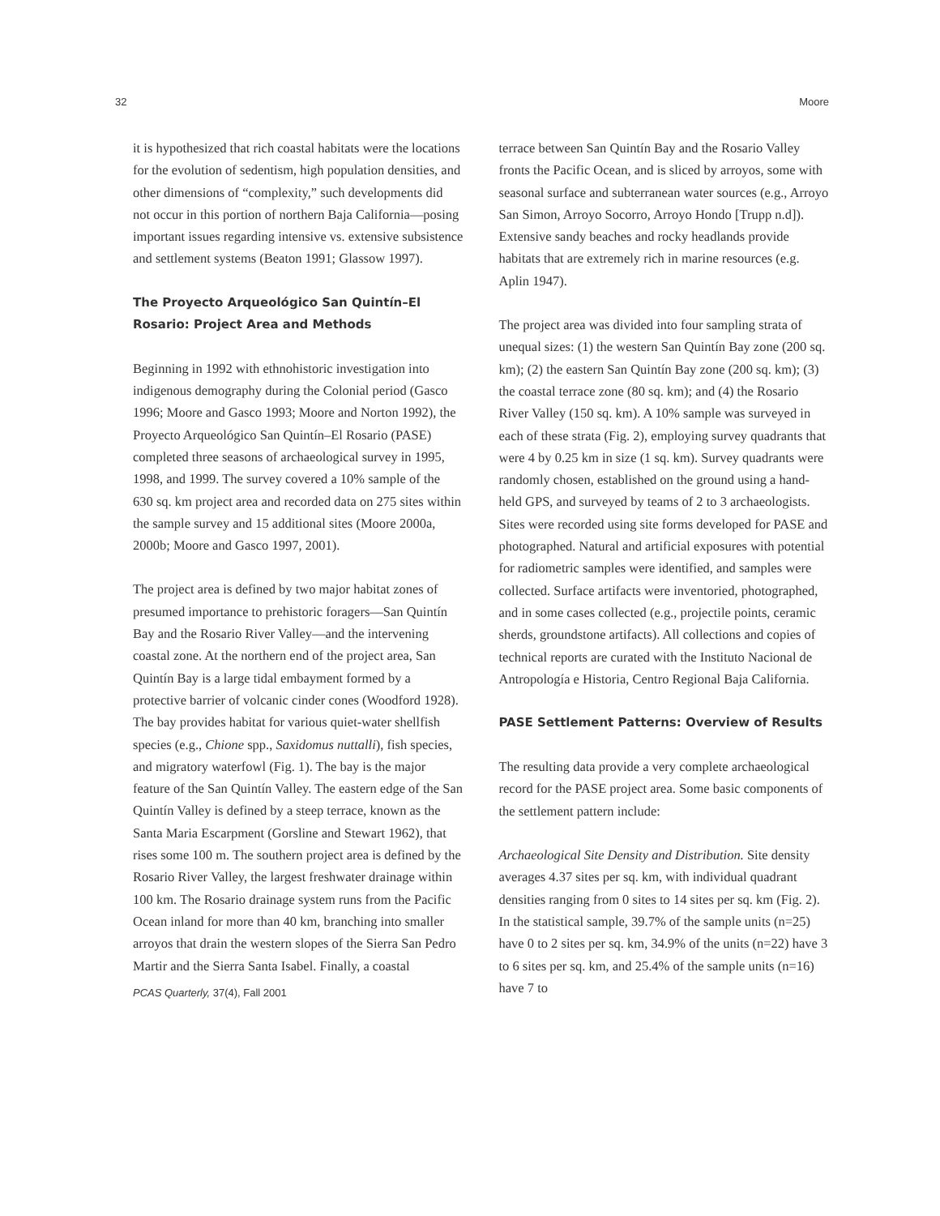32 Moore
it is hypothesized that rich coastal habitats were the locations for the evolution of sedentism, high population densities, and other dimensions of “complexity,” such developments did not occur in this portion of northern Baja California—posing important issues regarding intensive vs. extensive subsistence and settlement systems (Beaton 1991; Glassow 1997).
The Proyecto Arqueológico San Quintín–El Rosario: Project Area and Methods
Beginning in 1992 with ethnohistoric investigation into indigenous demography during the Colonial period (Gasco 1996; Moore and Gasco 1993; Moore and Norton 1992), the Proyecto Arqueológico San Quintín–El Rosario (PASE) completed three seasons of archaeological survey in 1995, 1998, and 1999. The survey covered a 10% sample of the 630 sq. km project area and recorded data on 275 sites within the sample survey and 15 additional sites (Moore 2000a, 2000b; Moore and Gasco 1997, 2001).
The project area is defined by two major habitat zones of presumed importance to prehistoric foragers—San Quintín Bay and the Rosario River Valley—and the intervening coastal zone. At the northern end of the project area, San Quintín Bay is a large tidal embayment formed by a protective barrier of volcanic cinder cones (Woodford 1928). The bay provides habitat for various quiet-water shellfish species (e.g., Chione spp., Saxidomus nuttalli), fish species, and migratory waterfowl (Fig. 1). The bay is the major feature of the San Quintín Valley. The eastern edge of the San Quintín Valley is defined by a steep terrace, known as the Santa Maria Escarpment (Gorsline and Stewart 1962), that rises some 100 m. The southern project area is defined by the Rosario River Valley, the largest freshwater drainage within 100 km. The Rosario drainage system runs from the Pacific Ocean inland for more than 40 km, branching into smaller arroyos that drain the western slopes of the Sierra San Pedro Martir and the Sierra Santa Isabel. Finally, a coastal
PCAS Quarterly, 37(4), Fall 2001
terrace between San Quintín Bay and the Rosario Valley fronts the Pacific Ocean, and is sliced by arroyos, some with seasonal surface and subterranean water sources (e.g., Arroyo San Simon, Arroyo Socorro, Arroyo Hondo [Trupp n.d]). Extensive sandy beaches and rocky headlands provide habitats that are extremely rich in marine resources (e.g. Aplin 1947).
The project area was divided into four sampling strata of unequal sizes: (1) the western San Quintín Bay zone (200 sq. km); (2) the eastern San Quintín Bay zone (200 sq. km); (3) the coastal terrace zone (80 sq. km); and (4) the Rosario River Valley (150 sq. km). A 10% sample was surveyed in each of these strata (Fig. 2), employing survey quadrants that were 4 by 0.25 km in size (1 sq. km). Survey quadrants were randomly chosen, established on the ground using a hand-held GPS, and surveyed by teams of 2 to 3 archaeologists. Sites were recorded using site forms developed for PASE and photographed. Natural and artificial exposures with potential for radiometric samples were identified, and samples were collected. Surface artifacts were inventoried, photographed, and in some cases collected (e.g., projectile points, ceramic sherds, groundstone artifacts). All collections and copies of technical reports are curated with the Instituto Nacional de Antropología e Historia, Centro Regional Baja California.
PASE Settlement Patterns: Overview of Results
The resulting data provide a very complete archaeological record for the PASE project area. Some basic components of the settlement pattern include:
Archaeological Site Density and Distribution. Site density averages 4.37 sites per sq. km, with individual quadrant densities ranging from 0 sites to 14 sites per sq. km (Fig. 2). In the statistical sample, 39.7% of the sample units (n=25) have 0 to 2 sites per sq. km, 34.9% of the units (n=22) have 3 to 6 sites per sq. km, and 25.4% of the sample units (n=16) have 7 to